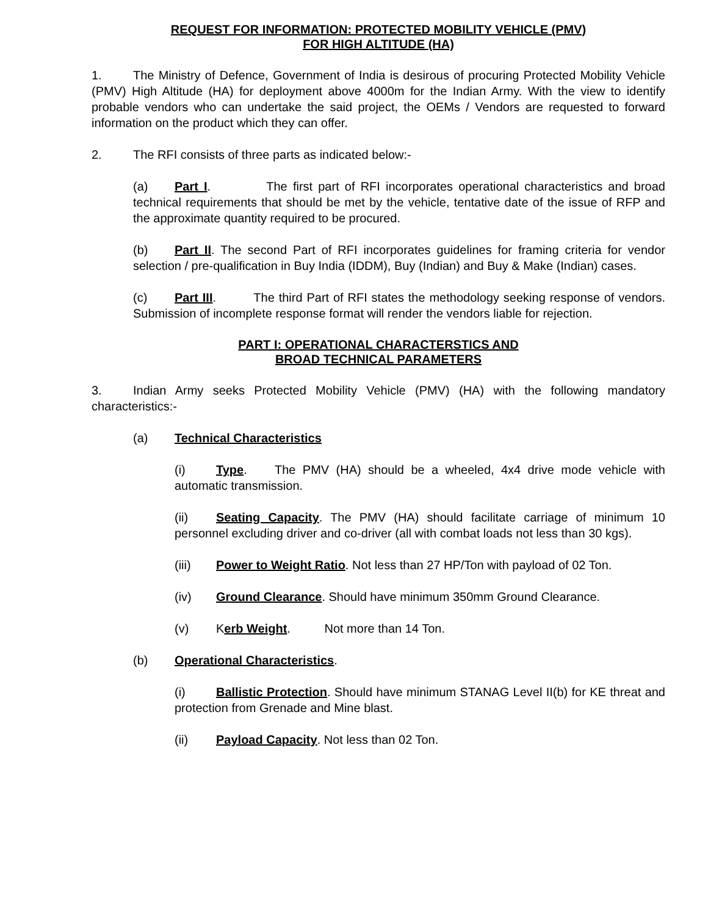REQUEST FOR INFORMATION: PROTECTED MOBILITY VEHICLE (PMV)
FOR HIGH ALTITUDE (HA)
1. The Ministry of Defence, Government of India is desirous of procuring Protected Mobility Vehicle (PMV) High Altitude (HA) for deployment above 4000m for the Indian Army. With the view to identify probable vendors who can undertake the said project, the OEMs / Vendors are requested to forward information on the product which they can offer.
2. The RFI consists of three parts as indicated below:-
(a) Part I. The first part of RFI incorporates operational characteristics and broad technical requirements that should be met by the vehicle, tentative date of the issue of RFP and the approximate quantity required to be procured.
(b) Part II. The second Part of RFI incorporates guidelines for framing criteria for vendor selection / pre-qualification in Buy India (IDDM), Buy (Indian) and Buy & Make (Indian) cases.
(c) Part III. The third Part of RFI states the methodology seeking response of vendors. Submission of incomplete response format will render the vendors liable for rejection.
PART I: OPERATIONAL CHARACTERSTICS AND
BROAD TECHNICAL PARAMETERS
3. Indian Army seeks Protected Mobility Vehicle (PMV) (HA) with the following mandatory characteristics:-
(a) Technical Characteristics
(i) Type. The PMV (HA) should be a wheeled, 4x4 drive mode vehicle with automatic transmission.
(ii) Seating Capacity. The PMV (HA) should facilitate carriage of minimum 10 personnel excluding driver and co-driver (all with combat loads not less than 30 kgs).
(iii) Power to Weight Ratio. Not less than 27 HP/Ton with payload of 02 Ton.
(iv) Ground Clearance. Should have minimum 350mm Ground Clearance.
(v) Kerb Weight. Not more than 14 Ton.
(b) Operational Characteristics.
(i) Ballistic Protection. Should have minimum STANAG Level II(b) for KE threat and protection from Grenade and Mine blast.
(ii) Payload Capacity. Not less than 02 Ton.